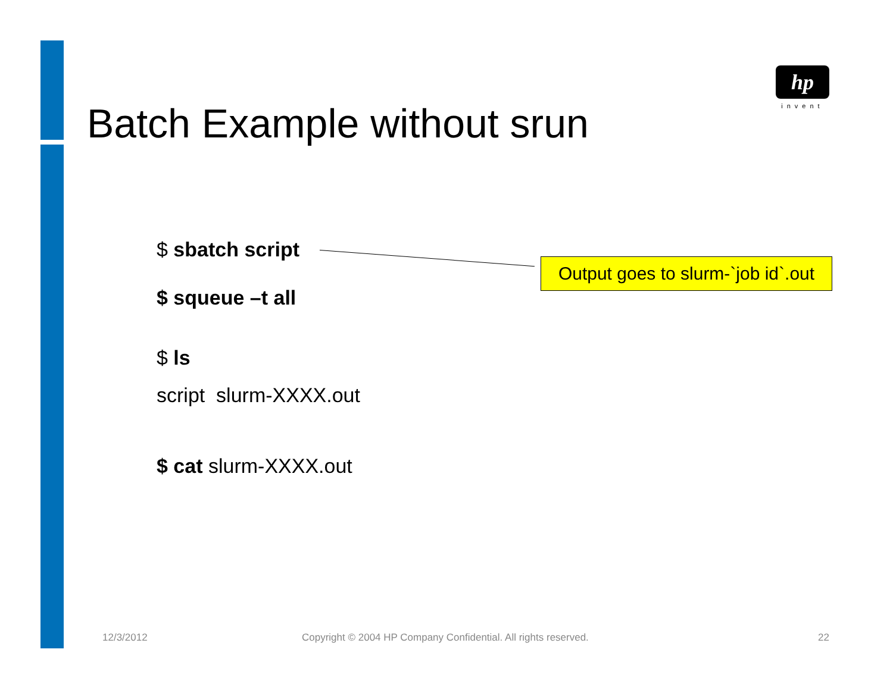hp
invent
Batch Example without srun
$ sbatch script
$ squeue –t all
$ ls
script slurm-XXXX.out
$ cat slurm-XXXX.out
Output goes to slurm-`job id`.out
12/3/2012
Copyright © 2004 HP Company Confidential. All rights reserved.
22